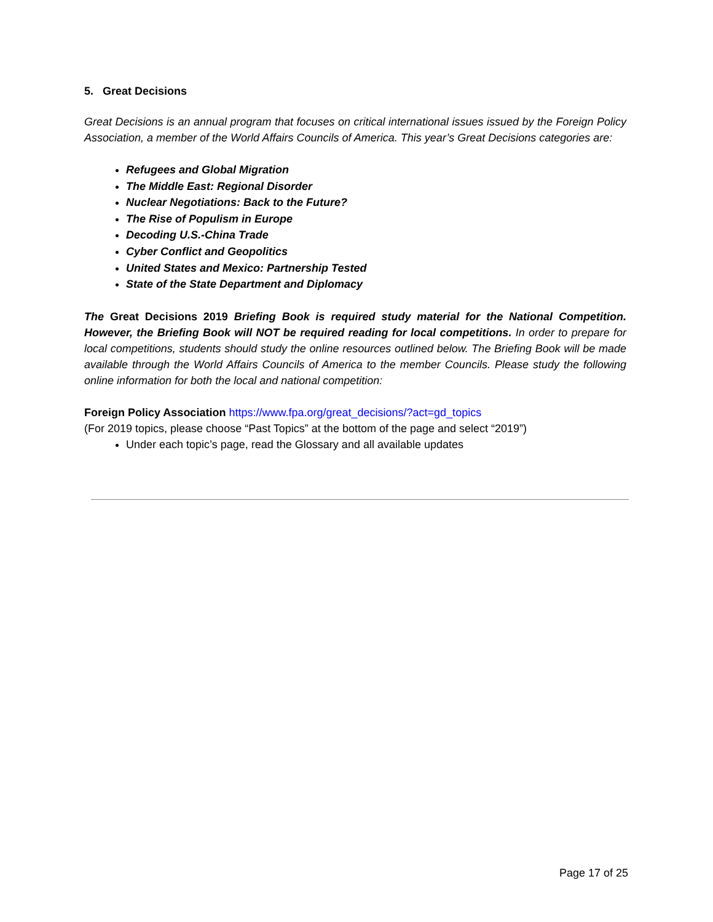5. Great Decisions
Great Decisions is an annual program that focuses on critical international issues issued by the Foreign Policy Association, a member of the World Affairs Councils of America. This year’s Great Decisions categories are:
Refugees and Global Migration
The Middle East: Regional Disorder
Nuclear Negotiations: Back to the Future?
The Rise of Populism in Europe
Decoding U.S.-China Trade
Cyber Conflict and Geopolitics
United States and Mexico: Partnership Tested
State of the State Department and Diplomacy
The Great Decisions 2019 Briefing Book is required study material for the National Competition. However, the Briefing Book will NOT be required reading for local competitions. In order to prepare for local competitions, students should study the online resources outlined below. The Briefing Book will be made available through the World Affairs Councils of America to the member Councils. Please study the following online information for both the local and national competition:
Foreign Policy Association https://www.fpa.org/great_decisions/?act=gd_topics
(For 2019 topics, please choose “Past Topics” at the bottom of the page and select “2019”)
Under each topic’s page, read the Glossary and all available updates
Page 17 of 25